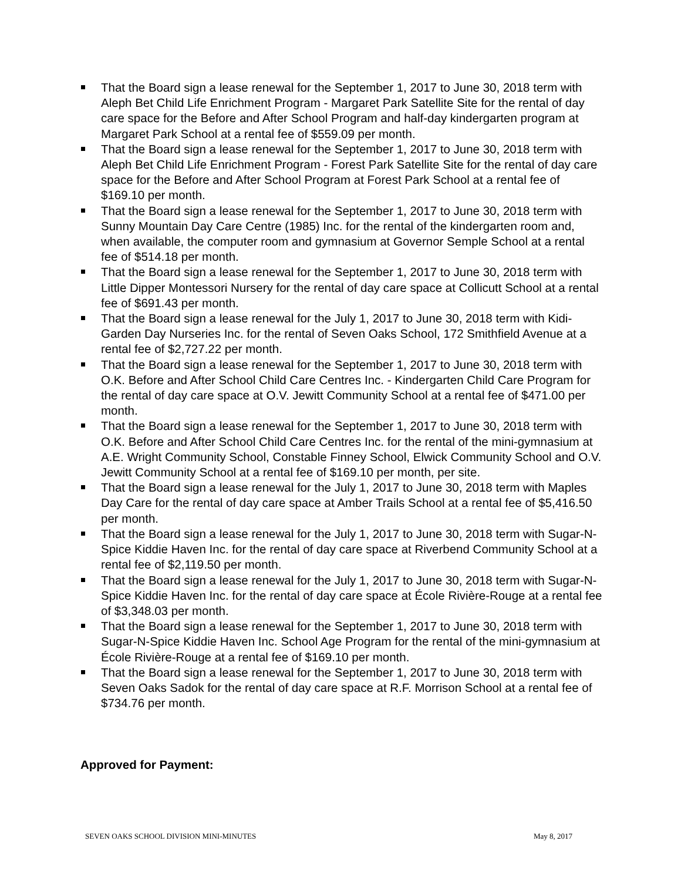That the Board sign a lease renewal for the September 1, 2017 to June 30, 2018 term with Aleph Bet Child Life Enrichment Program - Margaret Park Satellite Site for the rental of day care space for the Before and After School Program and half-day kindergarten program at Margaret Park School at a rental fee of $559.09 per month.
That the Board sign a lease renewal for the September 1, 2017 to June 30, 2018 term with Aleph Bet Child Life Enrichment Program - Forest Park Satellite Site for the rental of day care space for the Before and After School Program at Forest Park School at a rental fee of $169.10 per month.
That the Board sign a lease renewal for the September 1, 2017 to June 30, 2018 term with Sunny Mountain Day Care Centre (1985) Inc. for the rental of the kindergarten room and, when available, the computer room and gymnasium at Governor Semple School at a rental fee of $514.18 per month.
That the Board sign a lease renewal for the September 1, 2017 to June 30, 2018 term with Little Dipper Montessori Nursery for the rental of day care space at Collicutt School at a rental fee of $691.43 per month.
That the Board sign a lease renewal for the July 1, 2017 to June 30, 2018 term with Kidi-Garden Day Nurseries Inc. for the rental of Seven Oaks School, 172 Smithfield Avenue at a rental fee of $2,727.22 per month.
That the Board sign a lease renewal for the September 1, 2017 to June 30, 2018 term with O.K. Before and After School Child Care Centres Inc. - Kindergarten Child Care Program for the rental of day care space at O.V. Jewitt Community School at a rental fee of $471.00 per month.
That the Board sign a lease renewal for the September 1, 2017 to June 30, 2018 term with O.K. Before and After School Child Care Centres Inc. for the rental of the mini-gymnasium at A.E. Wright Community School, Constable Finney School, Elwick Community School and O.V. Jewitt Community School at a rental fee of $169.10 per month, per site.
That the Board sign a lease renewal for the July 1, 2017 to June 30, 2018 term with Maples Day Care for the rental of day care space at Amber Trails School at a rental fee of $5,416.50 per month.
That the Board sign a lease renewal for the July 1, 2017 to June 30, 2018 term with Sugar-N-Spice Kiddie Haven Inc. for the rental of day care space at Riverbend Community School at a rental fee of $2,119.50 per month.
That the Board sign a lease renewal for the July 1, 2017 to June 30, 2018 term with Sugar-N-Spice Kiddie Haven Inc. for the rental of day care space at École Rivière-Rouge at a rental fee of $3,348.03 per month.
That the Board sign a lease renewal for the September 1, 2017 to June 30, 2018 term with Sugar-N-Spice Kiddie Haven Inc. School Age Program for the rental of the mini-gymnasium at École Rivière-Rouge at a rental fee of $169.10 per month.
That the Board sign a lease renewal for the September 1, 2017 to June 30, 2018 term with Seven Oaks Sadok for the rental of day care space at R.F. Morrison School at a rental fee of $734.76 per month.
Approved for Payment:
SEVEN OAKS SCHOOL DIVISION MINI-MINUTES May 8, 2017